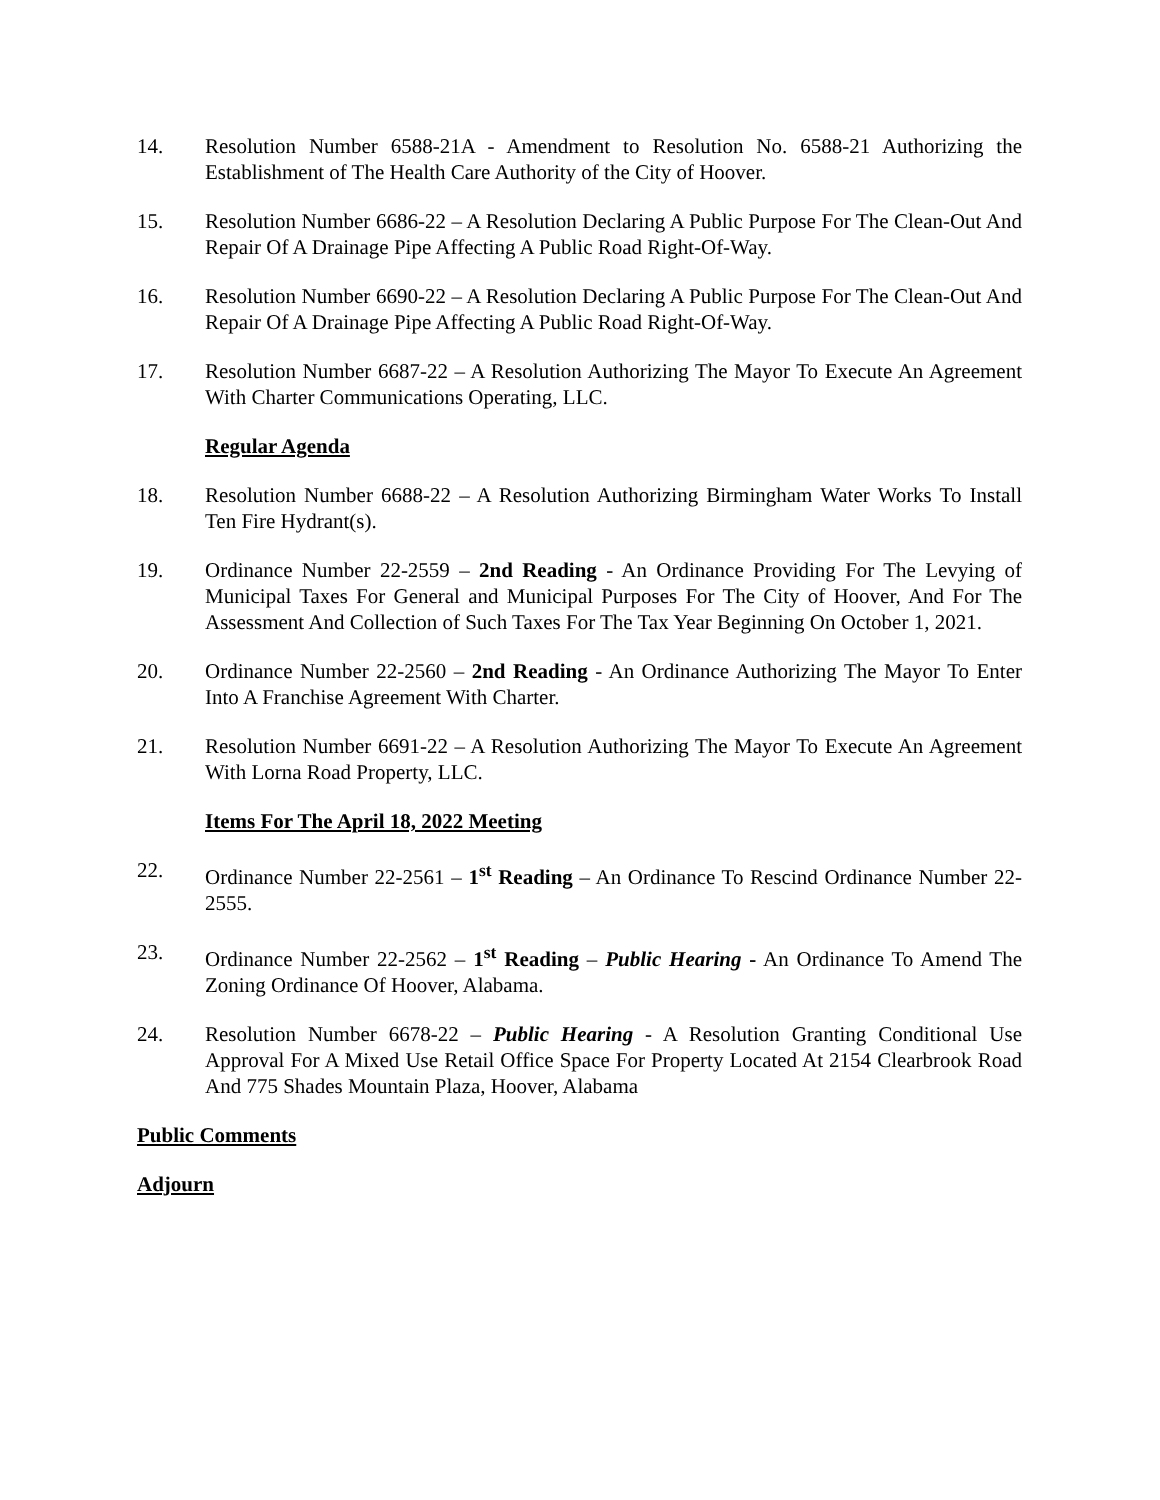14. Resolution Number 6588-21A - Amendment to Resolution No. 6588-21 Authorizing the Establishment of The Health Care Authority of the City of Hoover.
15. Resolution Number 6686-22 – A Resolution Declaring A Public Purpose For The Clean-Out And Repair Of A Drainage Pipe Affecting A Public Road Right-Of-Way.
16. Resolution Number 6690-22 – A Resolution Declaring A Public Purpose For The Clean-Out And Repair Of A Drainage Pipe Affecting A Public Road Right-Of-Way.
17. Resolution Number 6687-22 – A Resolution Authorizing The Mayor To Execute An Agreement With Charter Communications Operating, LLC.
Regular Agenda
18. Resolution Number 6688-22 – A Resolution Authorizing Birmingham Water Works To Install Ten Fire Hydrant(s).
19. Ordinance Number 22-2559 – 2nd Reading - An Ordinance Providing For The Levying of Municipal Taxes For General and Municipal Purposes For The City of Hoover, And For The Assessment And Collection of Such Taxes For The Tax Year Beginning On October 1, 2021.
20. Ordinance Number 22-2560 – 2nd Reading - An Ordinance Authorizing The Mayor To Enter Into A Franchise Agreement With Charter.
21. Resolution Number 6691-22 – A Resolution Authorizing The Mayor To Execute An Agreement With Lorna Road Property, LLC.
Items For The April 18, 2022 Meeting
22. Ordinance Number 22-2561 – 1<sup>st</sup> Reading – An Ordinance To Rescind Ordinance Number 22-2555.
23. Ordinance Number 22-2562 – 1<sup>st</sup> Reading – Public Hearing - An Ordinance To Amend The Zoning Ordinance Of Hoover, Alabama.
24. Resolution Number 6678-22 – Public Hearing - A Resolution Granting Conditional Use Approval For A Mixed Use Retail Office Space For Property Located At 2154 Clearbrook Road And 775 Shades Mountain Plaza, Hoover, Alabama
Public Comments
Adjourn